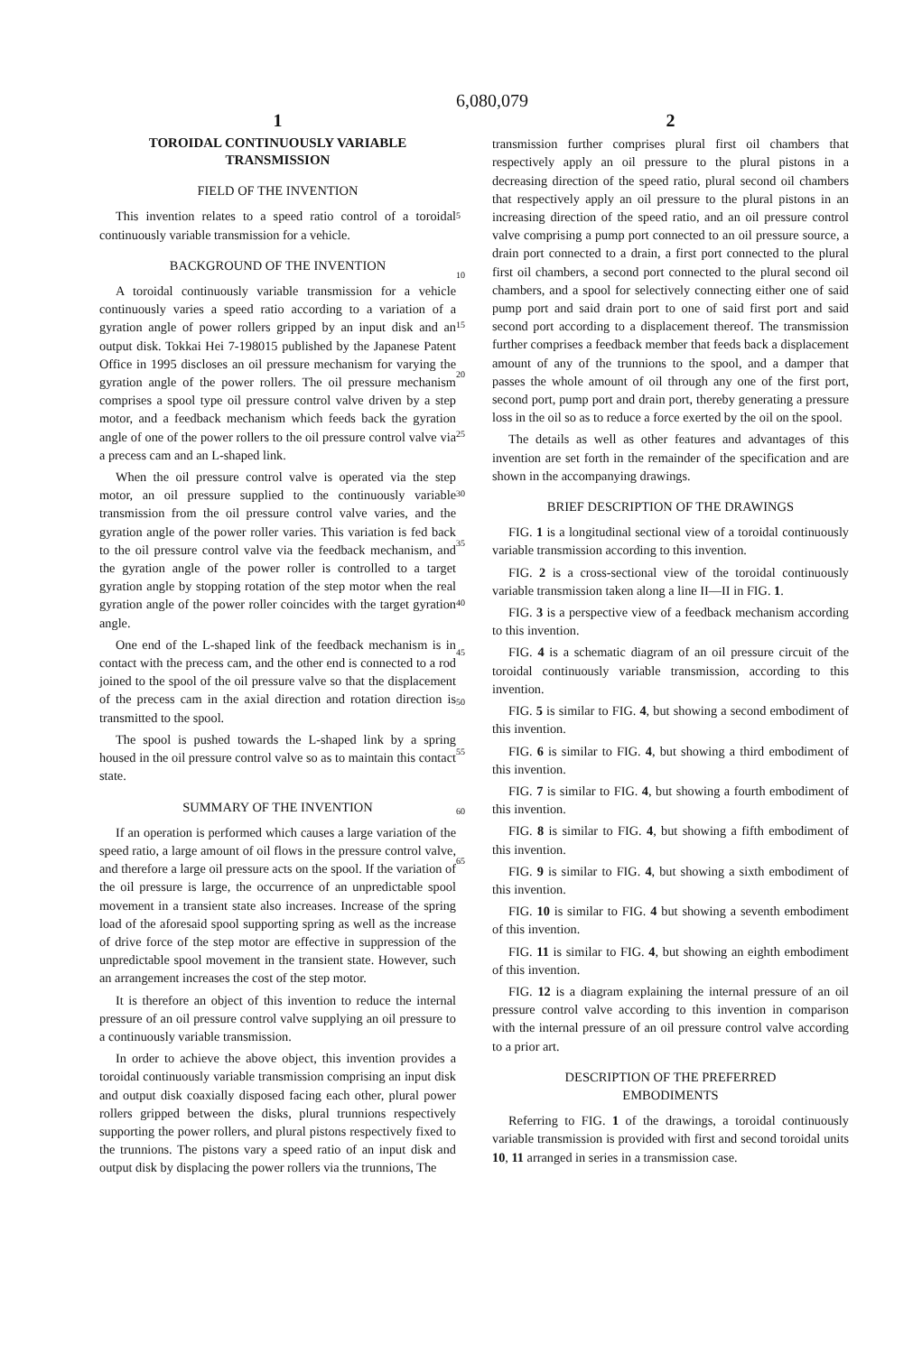6,080,079
1
TOROIDAL CONTINUOUSLY VARIABLE
TRANSMISSION
FIELD OF THE INVENTION
This invention relates to a speed ratio control of a toroidal continuously variable transmission for a vehicle.
BACKGROUND OF THE INVENTION
A toroidal continuously variable transmission for a vehicle continuously varies a speed ratio according to a variation of a gyration angle of power rollers gripped by an input disk and an output disk. Tokkai Hei 7-198015 published by the Japanese Patent Office in 1995 discloses an oil pressure mechanism for varying the gyration angle of the power rollers. The oil pressure mechanism comprises a spool type oil pressure control valve driven by a step motor, and a feedback mechanism which feeds back the gyration angle of one of the power rollers to the oil pressure control valve via a precess cam and an L-shaped link.
When the oil pressure control valve is operated via the step motor, an oil pressure supplied to the continuously variable transmission from the oil pressure control valve varies, and the gyration angle of the power roller varies. This variation is fed back to the oil pressure control valve via the feedback mechanism, and the gyration angle of the power roller is controlled to a target gyration angle by stopping rotation of the step motor when the real gyration angle of the power roller coincides with the target gyration angle.
One end of the L-shaped link of the feedback mechanism is in contact with the precess cam, and the other end is connected to a rod joined to the spool of the oil pressure valve so that the displacement of the precess cam in the axial direction and rotation direction is transmitted to the spool.
The spool is pushed towards the L-shaped link by a spring housed in the oil pressure control valve so as to maintain this contact state.
SUMMARY OF THE INVENTION
If an operation is performed which causes a large variation of the speed ratio, a large amount of oil flows in the pressure control valve, and therefore a large oil pressure acts on the spool. If the variation of the oil pressure is large, the occurrence of an unpredictable spool movement in a transient state also increases. Increase of the spring load of the aforesaid spool supporting spring as well as the increase of drive force of the step motor are effective in suppression of the unpredictable spool movement in the transient state. However, such an arrangement increases the cost of the step motor.
It is therefore an object of this invention to reduce the internal pressure of an oil pressure control valve supplying an oil pressure to a continuously variable transmission.
In order to achieve the above object, this invention provides a toroidal continuously variable transmission comprising an input disk and output disk coaxially disposed facing each other, plural power rollers gripped between the disks, plural trunnions respectively supporting the power rollers, and plural pistons respectively fixed to the trunnions. The pistons vary a speed ratio of an input disk and output disk by displacing the power rollers via the trunnions, The
5
10
15
20
25
30
35
40
45
50
55
60
65
2
transmission further comprises plural first oil chambers that respectively apply an oil pressure to the plural pistons in a decreasing direction of the speed ratio, plural second oil chambers that respectively apply an oil pressure to the plural pistons in an increasing direction of the speed ratio, and an oil pressure control valve comprising a pump port connected to an oil pressure source, a drain port connected to a drain, a first port connected to the plural first oil chambers, a second port connected to the plural second oil chambers, and a spool for selectively connecting either one of said pump port and said drain port to one of said first port and said second port according to a displacement thereof. The transmission further comprises a feedback member that feeds back a displacement amount of any of the trunnions to the spool, and a damper that passes the whole amount of oil through any one of the first port, second port, pump port and drain port, thereby generating a pressure loss in the oil so as to reduce a force exerted by the oil on the spool.
The details as well as other features and advantages of this invention are set forth in the remainder of the specification and are shown in the accompanying drawings.
BRIEF DESCRIPTION OF THE DRAWINGS
FIG. 1 is a longitudinal sectional view of a toroidal continuously variable transmission according to this invention.
FIG. 2 is a cross-sectional view of the toroidal continuously variable transmission taken along a line II—II in FIG. 1.
FIG. 3 is a perspective view of a feedback mechanism according to this invention.
FIG. 4 is a schematic diagram of an oil pressure circuit of the toroidal continuously variable transmission, according to this invention.
FIG. 5 is similar to FIG. 4, but showing a second embodiment of this invention.
FIG. 6 is similar to FIG. 4, but showing a third embodiment of this invention.
FIG. 7 is similar to FIG. 4, but showing a fourth embodiment of this invention.
FIG. 8 is similar to FIG. 4, but showing a fifth embodiment of this invention.
FIG. 9 is similar to FIG. 4, but showing a sixth embodiment of this invention.
FIG. 10 is similar to FIG. 4 but showing a seventh embodiment of this invention.
FIG. 11 is similar to FIG. 4, but showing an eighth embodiment of this invention.
FIG. 12 is a diagram explaining the internal pressure of an oil pressure control valve according to this invention in comparison with the internal pressure of an oil pressure control valve according to a prior art.
DESCRIPTION OF THE PREFERRED
EMBODIMENTS
Referring to FIG. 1 of the drawings, a toroidal continuously variable transmission is provided with first and second toroidal units 10, 11 arranged in series in a transmission case.